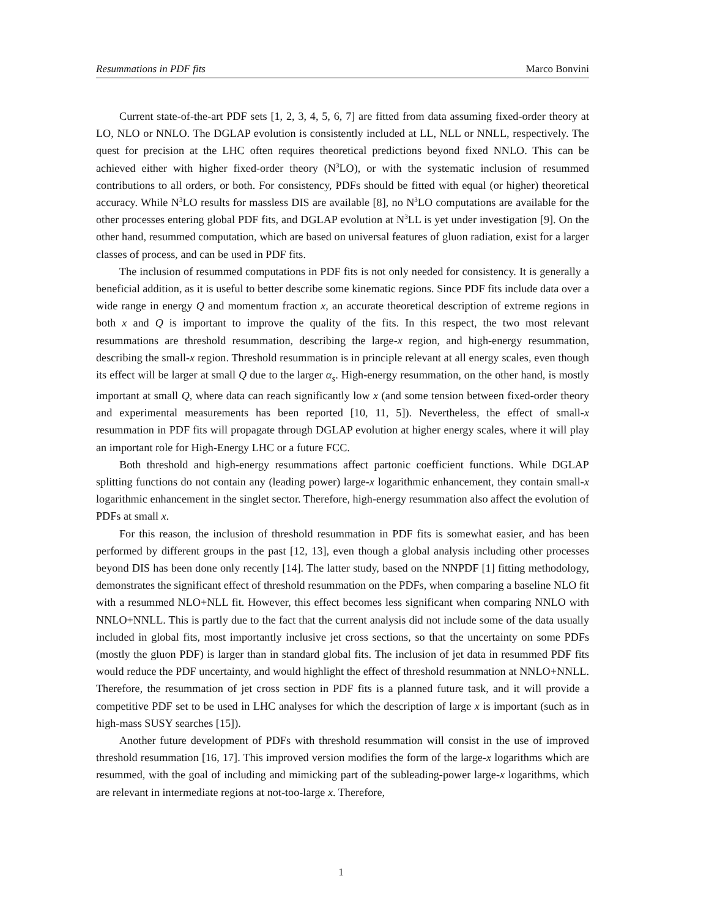Resummations in PDF fits Marco Bonvini
Current state-of-the-art PDF sets [1, 2, 3, 4, 5, 6, 7] are fitted from data assuming fixed-order theory at LO, NLO or NNLO. The DGLAP evolution is consistently included at LL, NLL or NNLL, respectively. The quest for precision at the LHC often requires theoretical predictions beyond fixed NNLO. This can be achieved either with higher fixed-order theory (N<sup>3</sup>LO), or with the systematic inclusion of resummed contributions to all orders, or both. For consistency, PDFs should be fitted with equal (or higher) theoretical accuracy. While N<sup>3</sup>LO results for massless DIS are available [8], no N<sup>3</sup>LO computations are available for the other processes entering global PDF fits, and DGLAP evolution at N<sup>3</sup>LL is yet under investigation [9]. On the other hand, resummed computation, which are based on universal features of gluon radiation, exist for a larger classes of process, and can be used in PDF fits.
The inclusion of resummed computations in PDF fits is not only needed for consistency. It is generally a beneficial addition, as it is useful to better describe some kinematic regions. Since PDF fits include data over a wide range in energy Q and momentum fraction x, an accurate theoretical description of extreme regions in both x and Q is important to improve the quality of the fits. In this respect, the two most relevant resummations are threshold resummation, describing the large-x region, and high-energy resummation, describing the small-x region. Threshold resummation is in principle relevant at all energy scales, even though its effect will be larger at small Q due to the larger α<sub>s</sub>. High-energy resummation, on the other hand, is mostly important at small Q, where data can reach significantly low x (and some tension between fixed-order theory and experimental measurements has been reported [10, 11, 5]). Nevertheless, the effect of small-x resummation in PDF fits will propagate through DGLAP evolution at higher energy scales, where it will play an important role for High-Energy LHC or a future FCC.
Both threshold and high-energy resummations affect partonic coefficient functions. While DGLAP splitting functions do not contain any (leading power) large-x logarithmic enhancement, they contain small-x logarithmic enhancement in the singlet sector. Therefore, high-energy resummation also affect the evolution of PDFs at small x.
For this reason, the inclusion of threshold resummation in PDF fits is somewhat easier, and has been performed by different groups in the past [12, 13], even though a global analysis including other processes beyond DIS has been done only recently [14]. The latter study, based on the NNPDF [1] fitting methodology, demonstrates the significant effect of threshold resummation on the PDFs, when comparing a baseline NLO fit with a resummed NLO+NLL fit. However, this effect becomes less significant when comparing NNLO with NNLO+NNLL. This is partly due to the fact that the current analysis did not include some of the data usually included in global fits, most importantly inclusive jet cross sections, so that the uncertainty on some PDFs (mostly the gluon PDF) is larger than in standard global fits. The inclusion of jet data in resummed PDF fits would reduce the PDF uncertainty, and would highlight the effect of threshold resummation at NNLO+NNLL. Therefore, the resummation of jet cross section in PDF fits is a planned future task, and it will provide a competitive PDF set to be used in LHC analyses for which the description of large x is important (such as in high-mass SUSY searches [15]).
Another future development of PDFs with threshold resummation will consist in the use of improved threshold resummation [16, 17]. This improved version modifies the form of the large-x logarithms which are resummed, with the goal of including and mimicking part of the subleading-power large-x logarithms, which are relevant in intermediate regions at not-too-large x. Therefore,
1